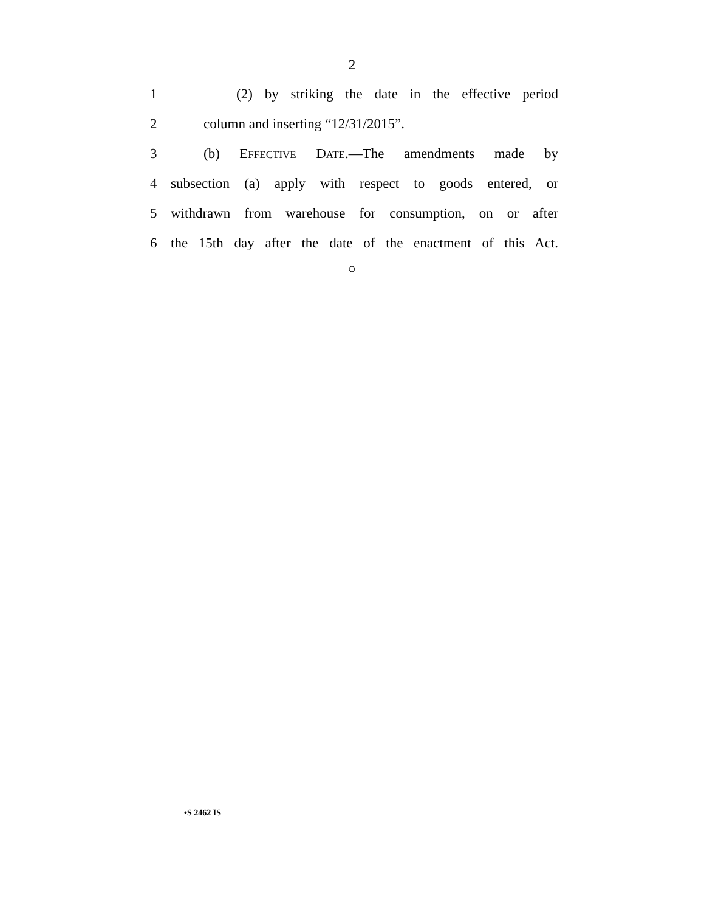2
1 (2) by striking the date in the effective period
2 column and inserting “12/31/2015”.
3 (b) EFFECTIVE DATE.—The amendments made by
4 subsection (a) apply with respect to goods entered, or
5 withdrawn from warehouse for consumption, on or after
6 the 15th day after the date of the enactment of this Act.
○
•S 2462 IS